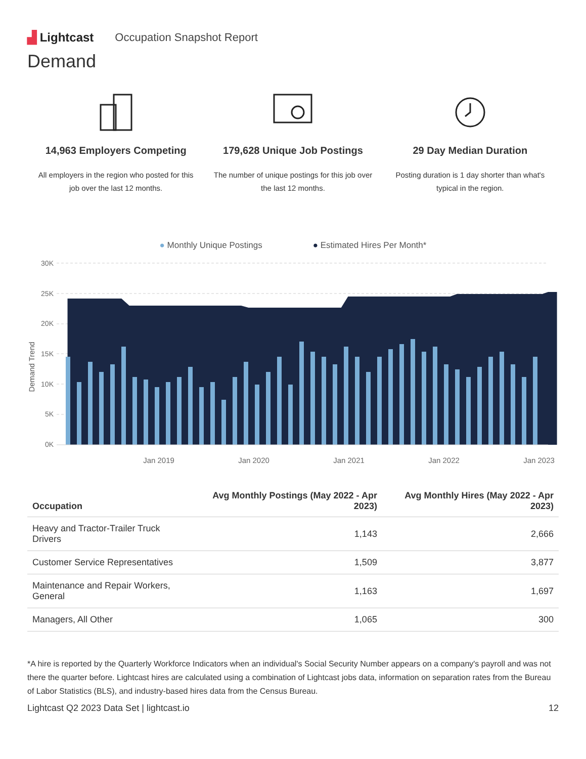▟ Lightcast Occupation Snapshot Report
Demand
14,963 Employers Competing
All employers in the region who posted for this job over the last 12 months.
179,628 Unique Job Postings
The number of unique postings for this job over the last 12 months.
29 Day Median Duration
Posting duration is 1 day shorter than what's typical in the region.
● Monthly Unique Postings ● Estimated Hires Per Month*
30K
25K
20K
15K
10K
5K
0K
Demand Trend
Jan 2019
Jan 2020
Jan 2021
Jan 2022
Jan 2023
| Occupation | Avg Monthly Postings (May 2022 - Apr 2023) | Avg Monthly Hires (May 2022 - Apr 2023) |
| --- | --- | --- |
| Heavy and Tractor-Trailer Truck Drivers | 1,143 | 2,666 |
| Customer Service Representatives | 1,509 | 3,877 |
| Maintenance and Repair Workers, General | 1,163 | 1,697 |
| Managers, All Other | 1,065 | 300 |
*A hire is reported by the Quarterly Workforce Indicators when an individual's Social Security Number appears on a company's payroll and was not there the quarter before. Lightcast hires are calculated using a combination of Lightcast jobs data, information on separation rates from the Bureau of Labor Statistics (BLS), and industry-based hires data from the Census Bureau.
Lightcast Q2 2023 Data Set | lightcast.io 12